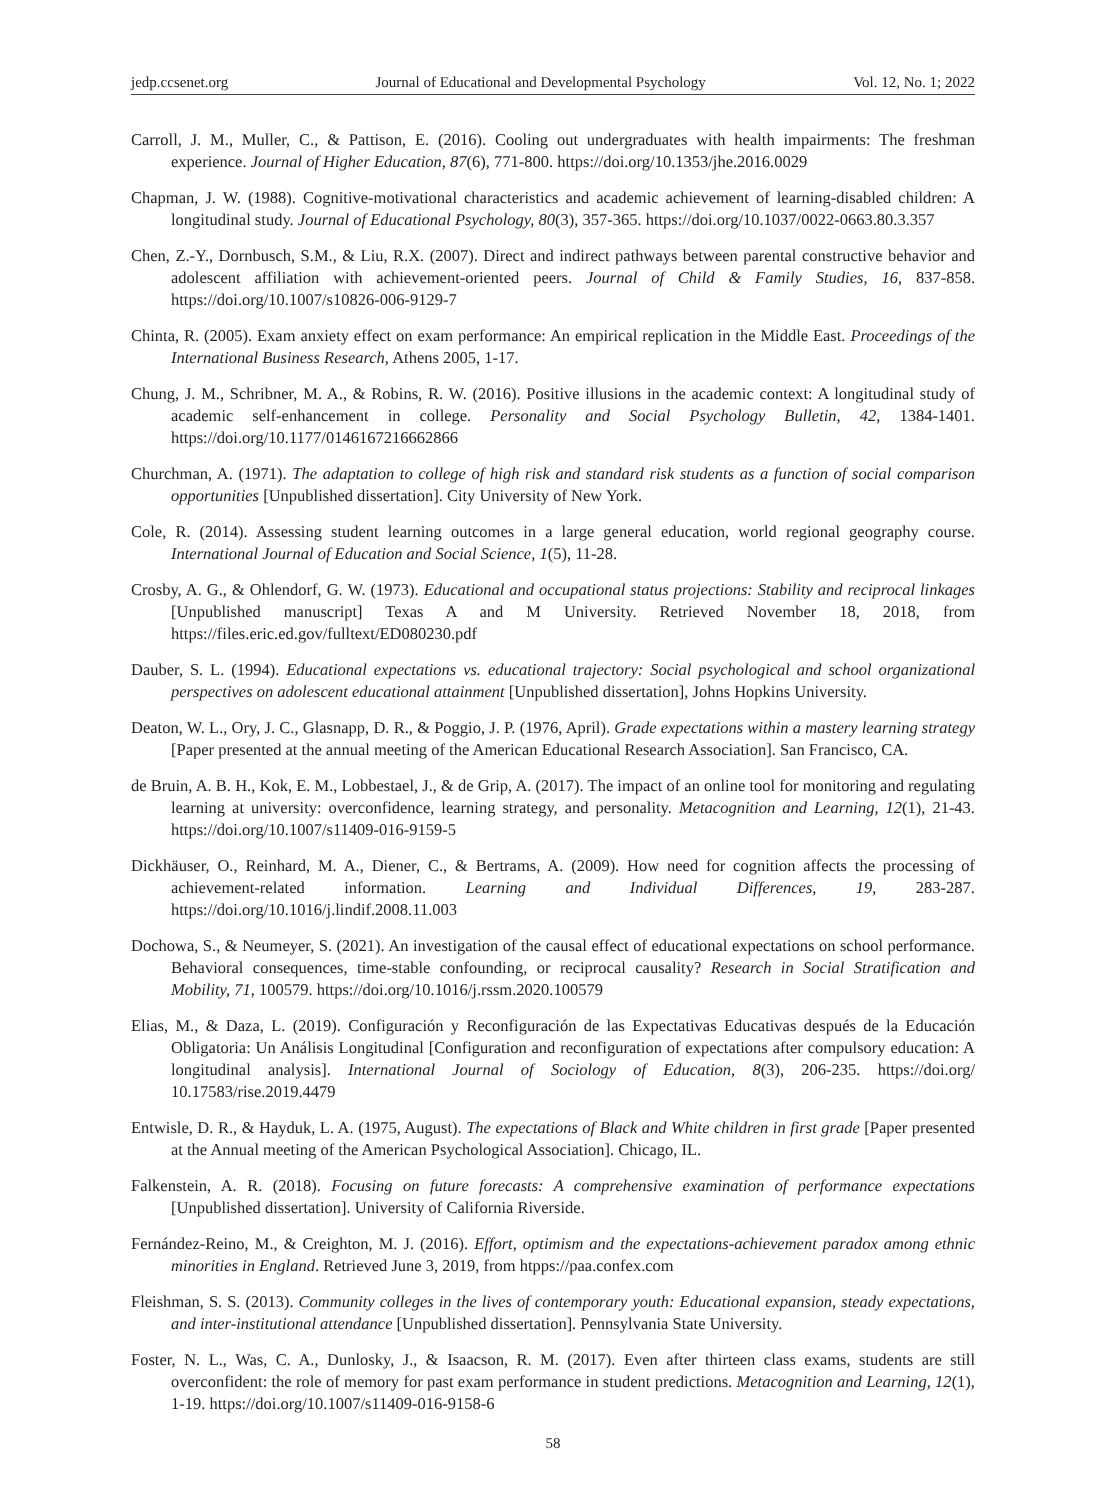jedp.ccsenet.org Journal of Educational and Developmental Psychology Vol. 12, No. 1; 2022
Carroll, J. M., Muller, C., & Pattison, E. (2016). Cooling out undergraduates with health impairments: The freshman experience. Journal of Higher Education, 87(6), 771-800. https://doi.org/10.1353/jhe.2016.0029
Chapman, J. W. (1988). Cognitive-motivational characteristics and academic achievement of learning-disabled children: A longitudinal study. Journal of Educational Psychology, 80(3), 357-365. https://doi.org/10.1037/0022-0663.80.3.357
Chen, Z.-Y., Dornbusch, S.M., & Liu, R.X. (2007). Direct and indirect pathways between parental constructive behavior and adolescent affiliation with achievement-oriented peers. Journal of Child & Family Studies, 16, 837-858. https://doi.org/10.1007/s10826-006-9129-7
Chinta, R. (2005). Exam anxiety effect on exam performance: An empirical replication in the Middle East. Proceedings of the International Business Research, Athens 2005, 1-17.
Chung, J. M., Schribner, M. A., & Robins, R. W. (2016). Positive illusions in the academic context: A longitudinal study of academic self-enhancement in college. Personality and Social Psychology Bulletin, 42, 1384-1401. https://doi.org/10.1177/0146167216662866
Churchman, A. (1971). The adaptation to college of high risk and standard risk students as a function of social comparison opportunities [Unpublished dissertation]. City University of New York.
Cole, R. (2014). Assessing student learning outcomes in a large general education, world regional geography course. International Journal of Education and Social Science, 1(5), 11-28.
Crosby, A. G., & Ohlendorf, G. W. (1973). Educational and occupational status projections: Stability and reciprocal linkages [Unpublished manuscript] Texas A and M University. Retrieved November 18, 2018, from https://files.eric.ed.gov/fulltext/ED080230.pdf
Dauber, S. L. (1994). Educational expectations vs. educational trajectory: Social psychological and school organizational perspectives on adolescent educational attainment [Unpublished dissertation], Johns Hopkins University.
Deaton, W. L., Ory, J. C., Glasnapp, D. R., & Poggio, J. P. (1976, April). Grade expectations within a mastery learning strategy [Paper presented at the annual meeting of the American Educational Research Association]. San Francisco, CA.
de Bruin, A. B. H., Kok, E. M., Lobbestael, J., & de Grip, A. (2017). The impact of an online tool for monitoring and regulating learning at university: overconfidence, learning strategy, and personality. Metacognition and Learning, 12(1), 21-43. https://doi.org/10.1007/s11409-016-9159-5
Dickhäuser, O., Reinhard, M. A., Diener, C., & Bertrams, A. (2009). How need for cognition affects the processing of achievement-related information. Learning and Individual Differences, 19, 283-287. https://doi.org/10.1016/j.lindif.2008.11.003
Dochowa, S., & Neumeyer, S. (2021). An investigation of the causal effect of educational expectations on school performance. Behavioral consequences, time-stable confounding, or reciprocal causality? Research in Social Stratification and Mobility, 71, 100579. https://doi.org/10.1016/j.rssm.2020.100579
Elias, M., & Daza, L. (2019). Configuración y Reconfiguración de las Expectativas Educativas después de la Educación Obligatoria: Un Análisis Longitudinal [Configuration and reconfiguration of expectations after compulsory education: A longitudinal analysis]. International Journal of Sociology of Education, 8(3), 206-235. https://doi.org/ 10.17583/rise.2019.4479
Entwisle, D. R., & Hayduk, L. A. (1975, August). The expectations of Black and White children in first grade [Paper presented at the Annual meeting of the American Psychological Association]. Chicago, IL.
Falkenstein, A. R. (2018). Focusing on future forecasts: A comprehensive examination of performance expectations [Unpublished dissertation]. University of California Riverside.
Fernández-Reino, M., & Creighton, M. J. (2016). Effort, optimism and the expectations-achievement paradox among ethnic minorities in England. Retrieved June 3, 2019, from htpps://paa.confex.com
Fleishman, S. S. (2013). Community colleges in the lives of contemporary youth: Educational expansion, steady expectations, and inter-institutional attendance [Unpublished dissertation]. Pennsylvania State University.
Foster, N. L., Was, C. A., Dunlosky, J., & Isaacson, R. M. (2017). Even after thirteen class exams, students are still overconfident: the role of memory for past exam performance in student predictions. Metacognition and Learning, 12(1), 1-19. https://doi.org/10.1007/s11409-016-9158-6
58